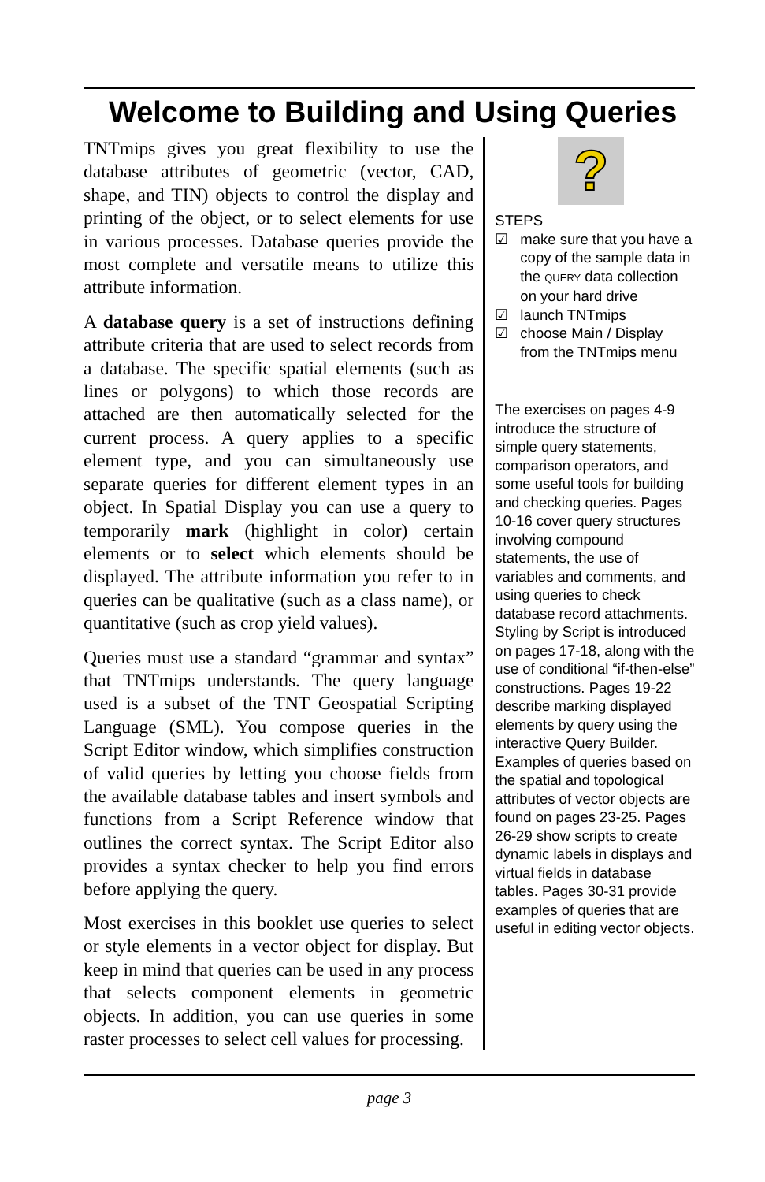Welcome to Building and Using Queries
TNTmips gives you great flexibility to use the database attributes of geometric (vector, CAD, shape, and TIN) objects to control the display and printing of the object, or to select elements for use in various processes. Database queries provide the most complete and versatile means to utilize this attribute information.
A database query is a set of instructions defining attribute criteria that are used to select records from a database. The specific spatial elements (such as lines or polygons) to which those records are attached are then automatically selected for the current process. A query applies to a specific element type, and you can simultaneously use separate queries for different element types in an object. In Spatial Display you can use a query to temporarily mark (highlight in color) certain elements or to select which elements should be displayed. The attribute information you refer to in queries can be qualitative (such as a class name), or quantitative (such as crop yield values).
Queries must use a standard “grammar and syntax” that TNTmips understands. The query language used is a subset of the TNT Geospatial Scripting Language (SML). You compose queries in the Script Editor window, which simplifies construction of valid queries by letting you choose fields from the available database tables and insert symbols and functions from a Script Reference window that outlines the correct syntax. The Script Editor also provides a syntax checker to help you find errors before applying the query.
Most exercises in this booklet use queries to select or style elements in a vector object for display. But keep in mind that queries can be used in any process that selects component elements in geometric objects. In addition, you can use queries in some raster processes to select cell values for processing.
?
STEPS
☑ make sure that you have a copy of the sample data in the QUERY data collection on your hard drive
☑ launch TNTmips
☑ choose Main / Display from the TNTmips menu
The exercises on pages 4-9 introduce the structure of simple query statements, comparison operators, and some useful tools for building and checking queries. Pages 10-16 cover query structures involving compound statements, the use of variables and comments, and using queries to check database record attachments. Styling by Script is introduced on pages 17-18, along with the use of conditional “if-then-else” constructions. Pages 19-22 describe marking displayed elements by query using the interactive Query Builder. Examples of queries based on the spatial and topological attributes of vector objects are found on pages 23-25. Pages 26-29 show scripts to create dynamic labels in displays and virtual fields in database tables. Pages 30-31 provide examples of queries that are useful in editing vector objects.
page 3